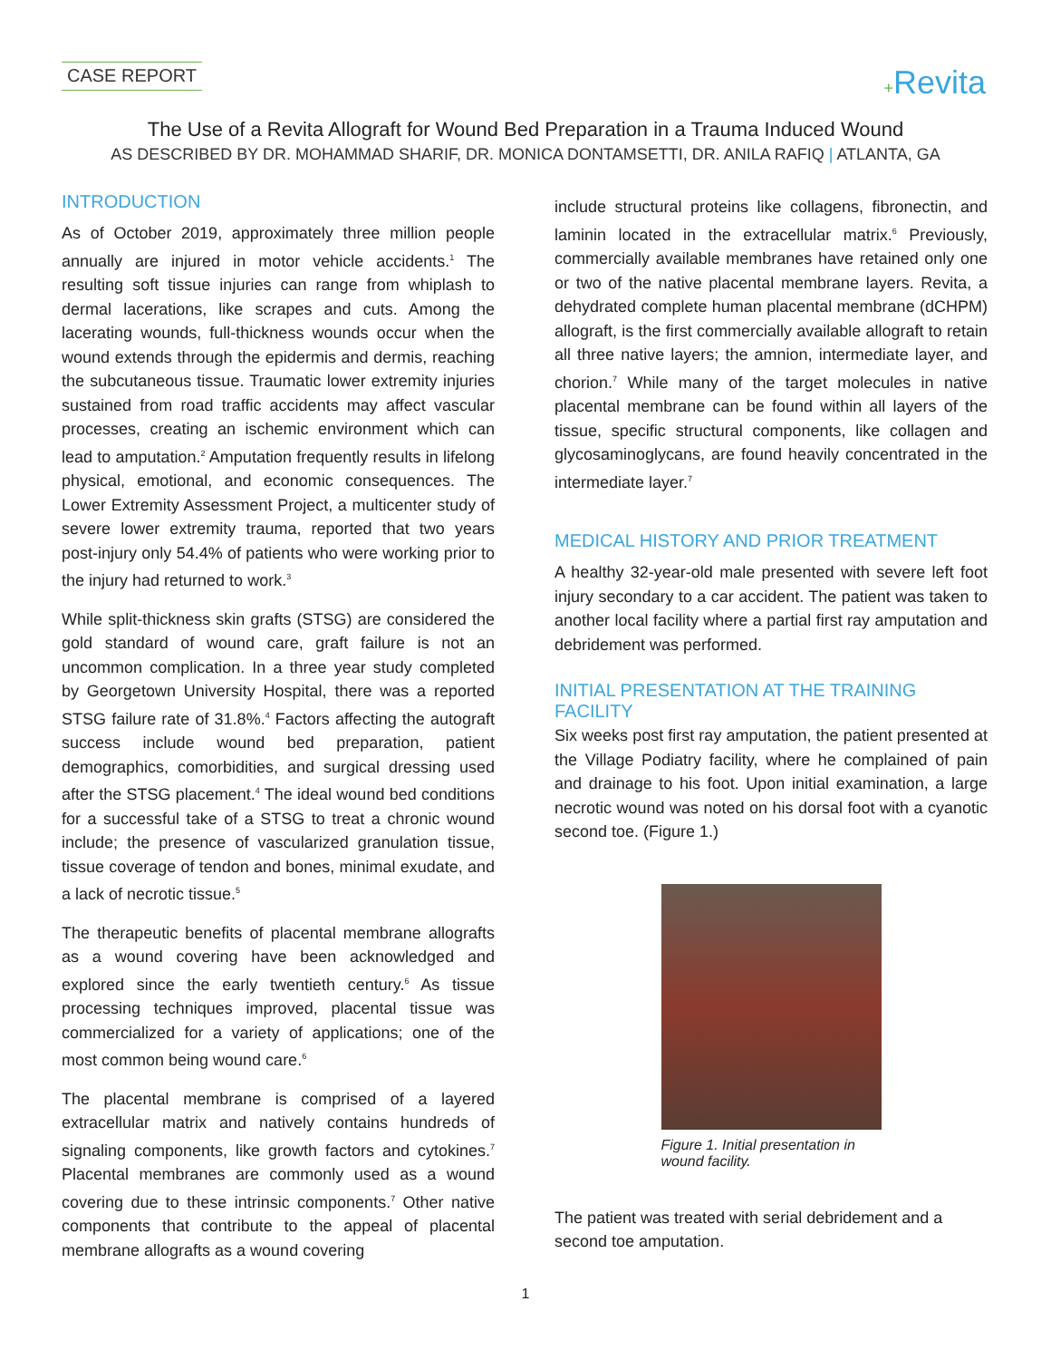CASE REPORT
+Revita
The Use of a Revita Allograft for Wound Bed Preparation in a Trauma Induced Wound
AS DESCRIBED BY DR. MOHAMMAD SHARIF, DR. MONICA DONTAMSETTI, DR. ANILA RAFIQ | ATLANTA, GA
INTRODUCTION
As of October 2019, approximately three million people annually are injured in motor vehicle accidents.<sup>1</sup> The resulting soft tissue injuries can range from whiplash to dermal lacerations, like scrapes and cuts. Among the lacerating wounds, full-thickness wounds occur when the wound extends through the epidermis and dermis, reaching the subcutaneous tissue. Traumatic lower extremity injuries sustained from road traffic accidents may affect vascular processes, creating an ischemic environment which can lead to amputation.<sup>2</sup> Amputation frequently results in lifelong physical, emotional, and economic consequences. The Lower Extremity Assessment Project, a multicenter study of severe lower extremity trauma, reported that two years post-injury only 54.4% of patients who were working prior to the injury had returned to work.<sup>3</sup>
While split-thickness skin grafts (STSG) are considered the gold standard of wound care, graft failure is not an uncommon complication. In a three year study completed by Georgetown University Hospital, there was a reported STSG failure rate of 31.8%.<sup>4</sup> Factors affecting the autograft success include wound bed preparation, patient demographics, comorbidities, and surgical dressing used after the STSG placement.<sup>4</sup> The ideal wound bed conditions for a successful take of a STSG to treat a chronic wound include; the presence of vascularized granulation tissue, tissue coverage of tendon and bones, minimal exudate, and a lack of necrotic tissue.<sup>5</sup>
The therapeutic benefits of placental membrane allografts as a wound covering have been acknowledged and explored since the early twentieth century.<sup>6</sup> As tissue processing techniques improved, placental tissue was commercialized for a variety of applications; one of the most common being wound care.<sup>6</sup>
The placental membrane is comprised of a layered extracellular matrix and natively contains hundreds of signaling components, like growth factors and cytokines.<sup>7</sup> Placental membranes are commonly used as a wound covering due to these intrinsic components.<sup>7</sup> Other native components that contribute to the appeal of placental membrane allografts as a wound covering
include structural proteins like collagens, fibronectin, and laminin located in the extracellular matrix.<sup>6</sup> Previously, commercially available membranes have retained only one or two of the native placental membrane layers. Revita, a dehydrated complete human placental membrane (dCHPM) allograft, is the first commercially available allograft to retain all three native layers; the amnion, intermediate layer, and chorion.<sup>7</sup> While many of the target molecules in native placental membrane can be found within all layers of the tissue, specific structural components, like collagen and glycosaminoglycans, are found heavily concentrated in the intermediate layer.<sup>7</sup>
MEDICAL HISTORY AND PRIOR TREATMENT
A healthy 32-year-old male presented with severe left foot injury secondary to a car accident. The patient was taken to another local facility where a partial first ray amputation and debridement was performed.
INITIAL PRESENTATION AT THE TRAINING FACILITY
Six weeks post first ray amputation, the patient presented at the Village Podiatry facility, where he complained of pain and drainage to his foot. Upon initial examination, a large necrotic wound was noted on his dorsal foot with a cyanotic second toe. (Figure 1.)
Figure 1. Initial presentation in wound facility.
The patient was treated with serial debridement and a second toe amputation.
1